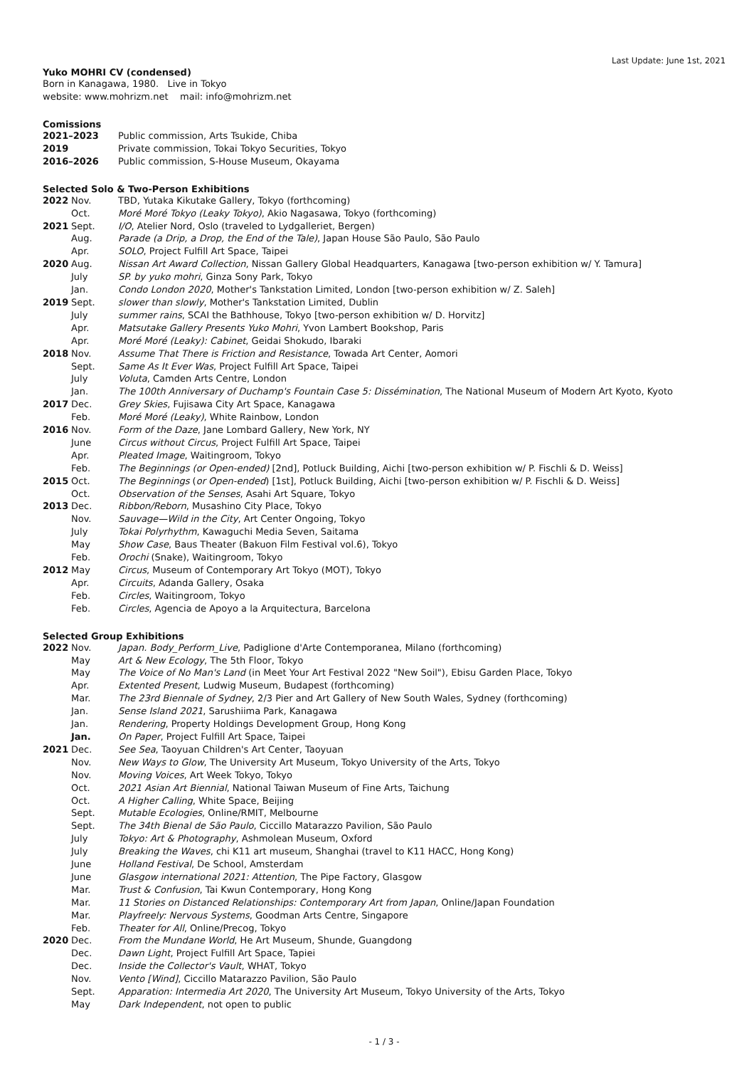Last Update: June 1st, 2021
Yuko MOHRI CV (condensed)
Born in Kanagawa, 1980. Live in Tokyo
website: www.mohrizm.net mail: info@mohrizm.net
Comissions
| 2021–2023 | Public commission, Arts Tsukide, Chiba |
| 2019 | Private commission, Tokai Tokyo Securities, Tokyo |
| 2016–2026 | Public commission, S-House Museum, Okayama |
Selected Solo & Two-Person Exhibitions
| 2022 | Nov. | TBD, Yutaka Kikutake Gallery, Tokyo (forthcoming) |
| | Oct. | Moré Moré Tokyo (Leaky Tokyo) , Akio Nagasawa, Tokyo (forthcoming) |
| 2021 | Sept. | I/O , Atelier Nord, Oslo (traveled to Lydgalleriet, Bergen) |
| | Aug. | Parade (a Drip, a Drop, the End of the Tale) , Japan House São Paulo, São Paulo |
| | Apr. | SOLO , Project Fulfill Art Space, Taipei |
| 2020 | Aug. | Nissan Art Award Collection , Nissan Gallery Global Headquarters, Kanagawa [two-person exhibition w/ Y. Tamura] |
| | July | SP. by yuko mohri , Ginza Sony Park, Tokyo |
| | Jan. | Condo London 2020 , Mother's Tankstation Limited, London [two-person exhibition w/ Z. Saleh] |
| 2019 | Sept. | slower than slowly , Mother's Tankstation Limited, Dublin |
| | July | summer rains , SCAI the Bathhouse, Tokyo [two-person exhibition w/ D. Horvitz] |
| | Apr. | Matsutake Gallery Presents Yuko Mohri , Yvon Lambert Bookshop, Paris |
| | Apr. | Moré Moré (Leaky): Cabinet , Geidai Shokudo, Ibaraki |
| 2018 | Nov. | Assume That There is Friction and Resistance , Towada Art Center, Aomori |
| | Sept. | Same As It Ever Was , Project Fulfill Art Space, Taipei |
| | July | Voluta , Camden Arts Centre, London |
| | Jan. | The 100th Anniversary of Duchamp's Fountain Case 5: Dissémination , The National Museum of Modern Art Kyoto, Kyoto |
| 2017 | Dec. | Grey Skies , Fujisawa City Art Space, Kanagawa |
| | Feb. | Moré Moré (Leaky) , White Rainbow, London |
| 2016 | Nov. | Form of the Daze , Jane Lombard Gallery, New York, NY |
| | June | Circus without Circus , Project Fulfill Art Space, Taipei |
| | Apr. | Pleated Image , Waitingroom, Tokyo |
| | Feb. | The Beginnings (or Open-ended) [2nd], Potluck Building, Aichi [two-person exhibition w/ P. Fischli & D. Weiss] |
| 2015 | Oct. | The Beginnings ( or Open-ended ) [1st], Potluck Building, Aichi [two-person exhibition w/ P. Fischli & D. Weiss] |
| | Oct. | Observation of the Senses , Asahi Art Square, Tokyo |
| 2013 | Dec. | Ribbon/Reborn , Musashino City Place, Tokyo |
| | Nov. | Sauvage—Wild in the City , Art Center Ongoing, Tokyo |
| | July | Tokai Polyrhythm , Kawaguchi Media Seven, Saitama |
| | May | Show Case , Baus Theater (Bakuon Film Festival vol.6), Tokyo |
| | Feb. | Orochi (Snake), Waitingroom, Tokyo |
| 2012 | May | Circus , Museum of Contemporary Art Tokyo (MOT), Tokyo |
| | Apr. | Circuits , Adanda Gallery, Osaka |
| | Feb. | Circles , Waitingroom, Tokyo |
| | Feb. | Circles , Agencia de Apoyo a la Arquitectura, Barcelona |
Selected Group Exhibitions
| 2022 | Nov. | Japan. Body_Perform_Live , Padiglione d'Arte Contemporanea, Milano (forthcoming) |
| | May | Art & New Ecology , The 5th Floor, Tokyo |
| | May | The Voice of No Man's Land (in Meet Your Art Festival 2022 "New Soil"), Ebisu Garden Place, Tokyo |
| | Apr. | Extented Present , Ludwig Museum, Budapest (forthcoming) |
| | Mar. | The 23rd Biennale of Sydney , 2/3 Pier and Art Gallery of New South Wales, Sydney (forthcoming) |
| | Jan. | Sense Island 2021 , Sarushiima Park, Kanagawa |
| | Jan. | Rendering , Property Holdings Development Group, Hong Kong |
| | Jan. | On Paper , Project Fulfill Art Space, Taipei |
| 2021 | Dec. | See Sea , Taoyuan Children's Art Center, Taoyuan |
| | Nov. | New Ways to Glow , The University Art Museum, Tokyo University of the Arts, Tokyo |
| | Nov. | Moving Voices , Art Week Tokyo, Tokyo |
| | Oct. | 2021 Asian Art Biennial , National Taiwan Museum of Fine Arts, Taichung |
| | Oct. | A Higher Calling , White Space, Beijing |
| | Sept. | Mutable Ecologies , Online/RMIT, Melbourne |
| | Sept. | The 34th Bienal de São Paulo , Ciccillo Matarazzo Pavilion, São Paulo |
| | July | Tokyo: Art & Photography , Ashmolean Museum, Oxford |
| | July | Breaking the Waves , chi K11 art museum, Shanghai (travel to K11 HACC, Hong Kong) |
| | June | Holland Festival , De School, Amsterdam |
| | June | Glasgow international 2021: Attention , The Pipe Factory, Glasgow |
| | Mar. | Trust & Confusion , Tai Kwun Contemporary, Hong Kong |
| | Mar. | 11 Stories on Distanced Relationships: Contemporary Art from Japan , Online/Japan Foundation |
| | Mar. | Playfreely: Nervous Systems , Goodman Arts Centre, Singapore |
| | Feb. | Theater for All , Online/Precog, Tokyo |
| 2020 | Dec. | From the Mundane World , He Art Museum, Shunde, Guangdong |
| | Dec. | Dawn Light , Project Fulfill Art Space, Tapiei |
| | Dec. | Inside the Collector's Vault , WHAT, Tokyo |
| | Nov. | Vento [Wind] , Ciccillo Matarazzo Pavilion, São Paulo |
| | Sept. | Apparation: Intermedia Art 2020 , The University Art Museum, Tokyo University of the Arts, Tokyo |
| | May | Dark Independent , not open to public |
- 1 / 3 -